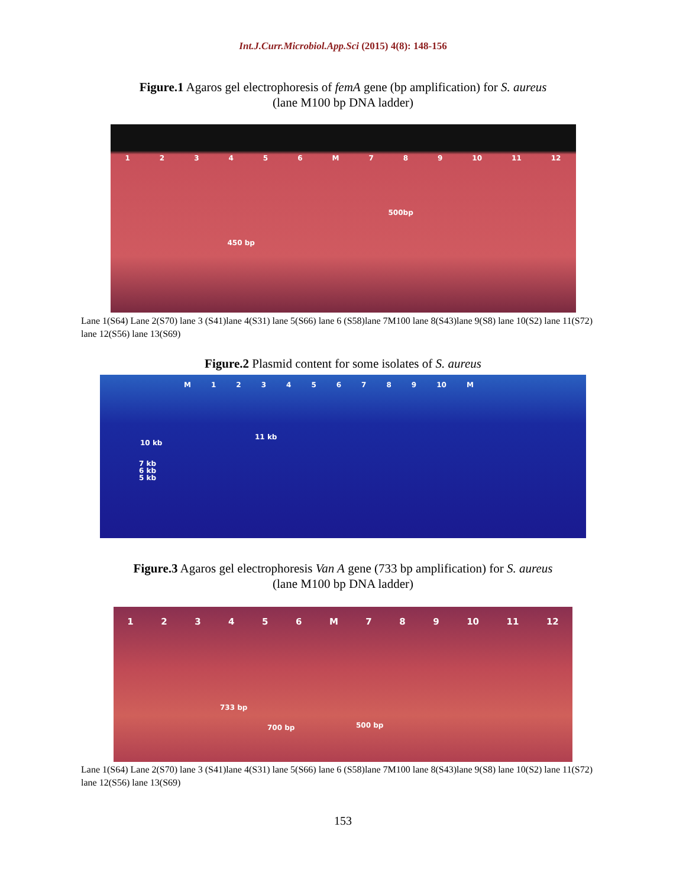Int.J.Curr.Microbiol.App.Sci (2015) 4(8): 148-156
Figure.1 Agaros gel electrophoresis of femA gene (bp amplification) for S. aureus
(lane M100 bp DNA ladder)
1 2 3 4 5 6 M 7 8 9 10 11 12
500bp
450 bp
Lane 1(S64) Lane 2(S70) lane 3 (S41)lane 4(S31) lane 5(S66) lane 6 (S58)lane 7M100 lane 8(S43)lane 9(S8) lane 10(S2) lane 11(S72) lane 12(S56) lane 13(S69)
Figure.2 Plasmid content for some isolates of S. aureus
M 1 2 3 4 5 6 7 8 9 10 M
11 kb
10 kb
7 kb
6 kb
5 kb
Figure.3 Agaros gel electrophoresis Van A gene (733 bp amplification) for S. aureus
(lane M100 bp DNA ladder)
1 2 3 4 5 6 M 7 8 9 10 11 12
733 bp
700 bp 500 bp
Lane 1(S64) Lane 2(S70) lane 3 (S41)lane 4(S31) lane 5(S66) lane 6 (S58)lane 7M100 lane 8(S43)lane 9(S8) lane 10(S2) lane 11(S72) lane 12(S56) lane 13(S69)
153